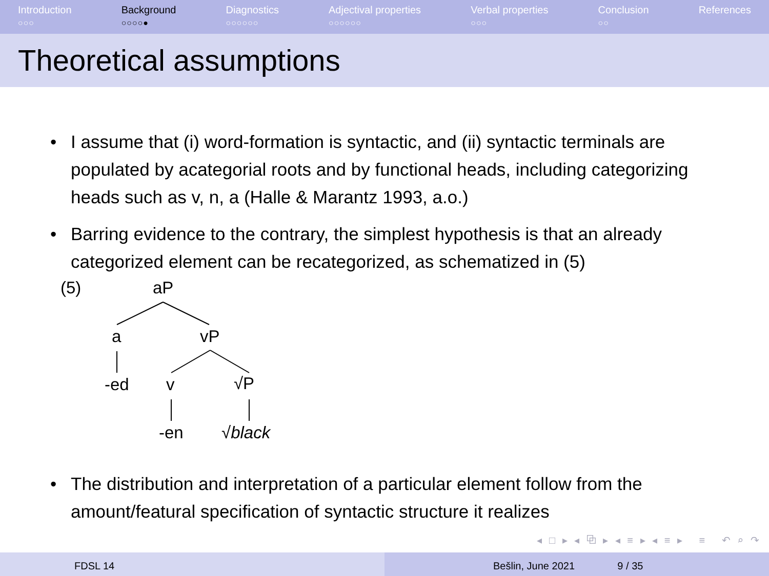Introduction
○○○
Background
○○○○●
Diagnostics
○○○○○○
Adjectival properties
○○○○○○
Verbal properties
○○○
Conclusion
○○
References
Theoretical assumptions
• I assume that (i) word-formation is syntactic, and (ii) syntactic terminals are populated by acategorial roots and by functional heads, including categorizing heads such as v, n, a (Halle & Marantz 1993, a.o.)
• Barring evidence to the contrary, the simplest hypothesis is that an already categorized element can be recategorized, as schematized in (5)
(5) aP
a vP
-ed v √P
-en √black
• The distribution and interpretation of a particular element follow from the amount/featural specification of syntactic structure it realizes
◂ □ ▸ ◂ ⧉ ▸ ◂ ≡ ▸ ◂ ≡ ▸ ≡ ↶ ⌕ ↷
FDSL 14 Bešlin, June 2021 9 / 35